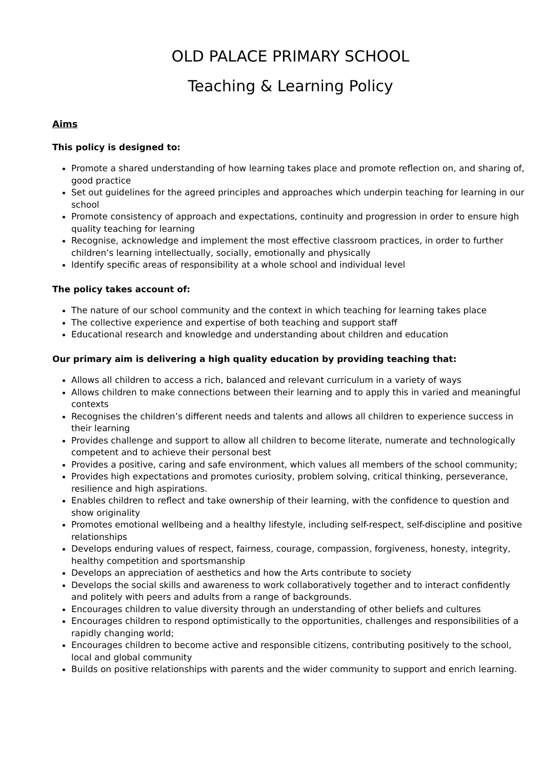OLD PALACE PRIMARY SCHOOL
Teaching & Learning Policy
Aims
This policy is designed to:
Promote a shared understanding of how learning takes place and promote reflection on, and sharing of, good practice
Set out guidelines for the agreed principles and approaches which underpin teaching for learning in our school
Promote consistency of approach and expectations, continuity and progression in order to ensure high quality teaching for learning
Recognise, acknowledge and implement the most effective classroom practices, in order to further children’s learning intellectually, socially, emotionally and physically
Identify specific areas of responsibility at a whole school and individual level
The policy takes account of:
The nature of our school community and the context in which teaching for learning takes place
The collective experience and expertise of both teaching and support staff
Educational research and knowledge and understanding about children and education
Our primary aim is delivering a high quality education by providing teaching that:
Allows all children to access a rich, balanced and relevant curriculum in a variety of ways
Allows children to make connections between their learning and to apply this in varied and meaningful contexts
Recognises the children’s different needs and talents and allows all children to experience success in their learning
Provides challenge and support to allow all children to become literate, numerate and technologically competent and to achieve their personal best
Provides a positive, caring and safe environment, which values all members of the school community;
Provides high expectations and promotes curiosity, problem solving, critical thinking, perseverance, resilience and high aspirations.
Enables children to reflect and take ownership of their learning, with the confidence to question and show originality
Promotes emotional wellbeing and a healthy lifestyle, including self-respect, self-discipline and positive relationships
Develops enduring values of respect, fairness, courage, compassion, forgiveness, honesty, integrity, healthy competition and sportsmanship
Develops an appreciation of aesthetics and how the Arts contribute to society
Develops the social skills and awareness to work collaboratively together and to interact confidently and politely with peers and adults from a range of backgrounds.
Encourages children to value diversity through an understanding of other beliefs and cultures
Encourages children to respond optimistically to the opportunities, challenges and responsibilities of a rapidly changing world;
Encourages children to become active and responsible citizens, contributing positively to the school, local and global community
Builds on positive relationships with parents and the wider community to support and enrich learning.